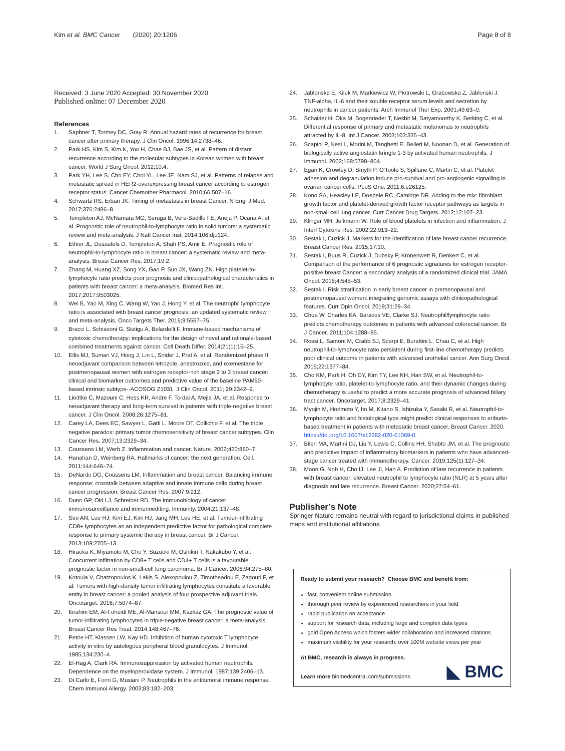Kim et al. BMC Cancer (2020) 20:1206 Page 8 of 8
Received: 3 June 2020 Accepted: 30 November 2020
Published online: 07 December 2020
References
1. Saphner T, Tormey DC, Gray R. Annual hazard rates of recurrence for breast cancer after primary therapy. J Clin Oncol. 1996;14:2738–46.
2. Park HS, Kim S, Kim K, Yoo H, Chae BJ, Bae JS, et al. Pattern of distant recurrence according to the molecular subtypes in Korean women with breast cancer. World J Surg Oncol. 2012;10:4.
3. Park YH, Lee S, Cho EY, Choi YL, Lee JE, Nam SJ, et al. Patterns of relapse and metastatic spread in HER2-overexpressing breast cancer according to estrogen receptor status. Cancer Chemother Pharmacol. 2010;66:507–16.
4. Schwartz RS, Erban JK. Timing of metastasis in breast Cancer. N Engl J Med. 2017;376:2486–8.
5. Templeton AJ, McNamara MG, Seruga B, Vera-Badillo FE, Aneja P, Ocana A, et al. Prognostic role of neutrophil-to-lymphocyte ratio in solid tumors: a systematic review and meta-analysis. J Natl Cancer Inst. 2014;106:dju124.
6. Ethier JL, Desautels D, Templeton A, Shah PS, Amir E. Prognostic role of neutrophil-to-lymphocyte ratio in breast cancer: a systematic review and meta-analysis. Breast Cancer Res. 2017;19:2.
7. Zhang M, Huang XZ, Song YX, Gao P, Sun JX, Wang ZN. High platelet-to-lymphocyte ratio predicts poor prognosis and clinicopathological characteristics in patients with breast cancer: a meta-analysis. Biomed Res Int. 2017;2017:9503025.
8. Wei B, Yao M, Xing C, Wang W, Yao J, Hong Y, et al. The neutrophil lymphocyte ratio is associated with breast cancer prognosis: an updated systematic review and meta-analysis. Onco Targets Ther. 2016;9:5567–75.
9. Bracci L, Schiavoni G, Sistigu A, Belardelli F. Immune-based mechanisms of cytotoxic chemotherapy: implications for the design of novel and rationale-based combined treatments against cancer. Cell Death Differ. 2014;21(1):15–25.
10. Ellis MJ, Suman VJ, Hoog J, Lin L, Snider J, Prat A, et al. Randomized phase II neoadjuvant comparison between letrozole, anastrozole, and exemestane for postmenopausal women with estrogen receptor-rich stage 2 to 3 breast cancer: clinical and biomarker outcomes and predictive value of the baseline PAM50-based intrinsic subtype--ACOSOG Z1031. J Clin Oncol. 2011; 29:2342–9.
11. Liedtke C, Mazouni C, Hess KR, Andre F, Tordai A, Mejia JA, et al. Response to neoadjuvant therapy and long-term survival in patients with triple-negative breast cancer. J Clin Oncol. 2008;26:1275–81.
12. Carey LA, Dees EC, Sawyer L, Gatti L, Moore DT, Collichio F, et al. The triple negative paradox: primary tumor chemosensitivity of breast cancer subtypes. Clin Cancer Res. 2007;13:2329–34.
13. Coussens LM, Werb Z. Inflammation and cancer. Nature. 2002;420:860–7.
14. Hanahan D, Weinberg RA. Hallmarks of cancer: the next generation. Cell. 2011;144:646–74.
15. DeNardo DG, Coussens LM. Inflammation and breast cancer. Balancing immune response: crosstalk between adaptive and innate immune cells during breast cancer progression. Breast Cancer Res. 2007;9:212.
16. Dunn GP, Old LJ, Schreiber RD. The immunobiology of cancer immunosurveillance and immunoediting. Immunity. 2004;21:137–48.
17. Seo AN, Lee HJ, Kim EJ, Kim HJ, Jang MH, Lee HE, et al. Tumour-infiltrating CD8+ lymphocytes as an independent predictive factor for pathological complete response to primary systemic therapy in breast cancer. Br J Cancer. 2013;109:2705–13.
18. Hiraoka K, Miyamoto M, Cho Y, Suzuoki M, Oshikiri T, Nakakubo Y, et al. Concurrent infiltration by CD8+ T cells and CD4+ T cells is a favourable prognostic factor in non-small-cell lung carcinoma. Br J Cancer. 2006;94:275–80.
19. Kotoula V, Chatzopoulos K, Lakis S, Alexopoulou Z, Timotheadou E, Zagouri F, et al. Tumors with high-density tumor infiltrating lymphocytes constitute a favorable entity in breast cancer: a pooled analysis of four prospective adjuvant trials. Oncotarget. 2016;7:5074–87.
20. Ibrahim EM, Al-Foheidi ME, Al-Mansour MM, Kazkaz GA. The prognostic value of tumor-infiltrating lymphocytes in triple-negative breast cancer: a meta-analysis. Breast Cancer Res Treat. 2014;148:467–76.
21. Petrie HT, Klassen LW, Kay HD. Inhibition of human cytotoxic T lymphocyte activity in vitro by autologous peripheral blood granulocytes. J Immunol. 1985;134:230–4.
22. El-Hag A, Clark RA. Immunosuppression by activated human neutrophils. Dependence on the myeloperoxidase system. J Immunol. 1987;139:2406–13.
23. Di Carlo E, Forni G, Musiani P. Neutrophils in the antitumoral immune response. Chem Immunol Allergy. 2003;83:182–203.
24. Jablonska E, Kiluk M, Markiewicz W, Piotrowski L, Grabowska Z, Jablonski J. TNF-alpha, IL-6 and their soluble receptor serum levels and secretion by neutrophils in cancer patients. Arch Immunol Ther Exp. 2001;49:63–9.
25. Schaider H, Oka M, Bogenrieder T, Nesbit M, Satyamoorthy K, Berking C, et al. Differential response of primary and metastatic melanomas to neutrophils attracted by IL-8. Int J Cancer. 2003;103:335–43.
26. Scapini P, Nesi L, Morini M, Tanghetti E, Belleri M, Noonan D, et al. Generation of biologically active angiostatin kringle 1-3 by activated human neutrophils. J Immunol. 2002;168:5798–804.
27. Egan K, Crowley D, Smyth P, O'Toole S, Spillane C, Martin C, et al. Platelet adhesion and degranulation induce pro-survival and pro-angiogenic signalling in ovarian cancer cells. PLoS One. 2011;6:e26125.
28. Kono SA, Heasley LE, Doebele RC, Camidge DR. Adding to the mix: fibroblast growth factor and platelet-derived growth factor receptor pathways as targets in non-small cell lung cancer. Curr Cancer Drug Targets. 2012;12:107–23.
29. Klinger MH, Jelkmann W. Role of blood platelets in infection and inflammation. J Interf Cytokine Res. 2002;22:913–22.
30. Sestak I, Cuzick J. Markers for the identification of late breast cancer recurrence. Breast Cancer Res. 2015;17:10.
31. Sestak I, Buus R, Cuzick J, Dubsky P, Kronenwett R, Denkert C, et al. Comparison of the performance of 6 prognostic signatures for estrogen receptor-positive breast Cancer: a secondary analysis of a randomized clinical trial. JAMA Oncol. 2018;4:545–53.
32. Sestak I. Risk stratification in early breast cancer in premenopausal and postmenopausal women: integrating genomic assays with clinicopathological features. Curr Opin Oncol. 2019;31:29–34.
33. Chua W, Charles KA, Baracos VE, Clarke SJ. Neutrophil/lymphocyte ratio predicts chemotherapy outcomes in patients with advanced colorectal cancer. Br J Cancer. 2011;104:1288–95.
34. Rossi L, Santoni M, Crabb SJ, Scarpi E, Burattini L, Chau C, et al. High neutrophil-to-lymphocyte ratio persistent during first-line chemotherapy predicts poor clinical outcome in patients with advanced urothelial cancer. Ann Surg Oncol. 2015;22:1377–84.
35. Cho KM, Park H, Oh DY, Kim TY, Lee KH, Han SW, et al. Neutrophil-to-lymphocyte ratio, platelet-to-lymphocyte ratio, and their dynamic changes during chemotherapy is useful to predict a more accurate prognosis of advanced biliary tract cancer. Oncotarget. 2017;8:2329–41.
36. Myojin M, Horimoto Y, Ito M, Kitano S, Ishizuka Y, Sasaki R, et al. Neutrophil-to-lymphocyte ratio and histological type might predict clinical responses to eriburin-based treatment in patients with metastatic breast cancer. Breast Cancer. 2020. https://doi.org/10.1007/s12282-020-01069-0.
37. Bilen MA, Martini DJ, Liu Y, Lewis C, Collins HH, Shabto JM, et al. The prognostic and predictive impact of inflammatory biomarkers in patients who have advanced-stage cancer treated with immunotherapy. Cancer. 2019;125(1):127–34.
38. Moon G, Noh H, Cho IJ, Lee JI, Han A. Prediction of late recurrence in patients with breast cancer: elevated neutrophil to lymphocyte ratio (NLR) at 5 years after diagnosis and late recurrence. Breast Cancer. 2020;27:54–61.
Publisher’s Note
Springer Nature remains neutral with regard to jurisdictional claims in published maps and institutional affiliations.
Ready to submit your research? Choose BMC and benefit from:
fast, convenient online submission
thorough peer review by experienced researchers in your field
rapid publication on acceptance
support for research data, including large and complex data types
gold Open Access which fosters wider collaboration and increased citations
maximum visibility for your research: over 100M website views per year
At BMC, research is always in progress.
◣ BMC Learn more biomedcentral.com/submissions